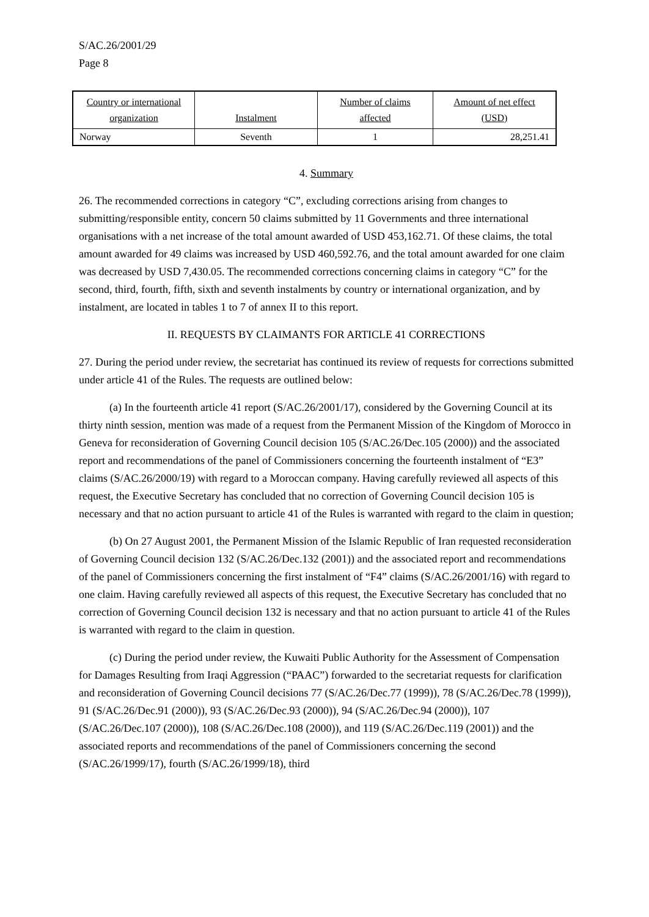S/AC.26/2001/29
Page 8
| Country or international organization | Instalment | Number of claims affected | Amount of net effect (USD) |
| --- | --- | --- | --- |
| Norway | Seventh | 1 | 28,251.41 |
4. Summary
26. The recommended corrections in category “C”, excluding corrections arising from changes to submitting/responsible entity, concern 50 claims submitted by 11 Governments and three international organisations with a net increase of the total amount awarded of USD 453,162.71. Of these claims, the total amount awarded for 49 claims was increased by USD 460,592.76, and the total amount awarded for one claim was decreased by USD 7,430.05. The recommended corrections concerning claims in category “C” for the second, third, fourth, fifth, sixth and seventh instalments by country or international organization, and by instalment, are located in tables 1 to 7 of annex II to this report.
II. REQUESTS BY CLAIMANTS FOR ARTICLE 41 CORRECTIONS
27. During the period under review, the secretariat has continued its review of requests for corrections submitted under article 41 of the Rules. The requests are outlined below:
(a) In the fourteenth article 41 report (S/AC.26/2001/17), considered by the Governing Council at its thirty ninth session, mention was made of a request from the Permanent Mission of the Kingdom of Morocco in Geneva for reconsideration of Governing Council decision 105 (S/AC.26/Dec.105 (2000)) and the associated report and recommendations of the panel of Commissioners concerning the fourteenth instalment of “E3” claims (S/AC.26/2000/19) with regard to a Moroccan company. Having carefully reviewed all aspects of this request, the Executive Secretary has concluded that no correction of Governing Council decision 105 is necessary and that no action pursuant to article 41 of the Rules is warranted with regard to the claim in question;
(b) On 27 August 2001, the Permanent Mission of the Islamic Republic of Iran requested reconsideration of Governing Council decision 132 (S/AC.26/Dec.132 (2001)) and the associated report and recommendations of the panel of Commissioners concerning the first instalment of “F4” claims (S/AC.26/2001/16) with regard to one claim. Having carefully reviewed all aspects of this request, the Executive Secretary has concluded that no correction of Governing Council decision 132 is necessary and that no action pursuant to article 41 of the Rules is warranted with regard to the claim in question.
(c) During the period under review, the Kuwaiti Public Authority for the Assessment of Compensation for Damages Resulting from Iraqi Aggression (“PAAC”) forwarded to the secretariat requests for clarification and reconsideration of Governing Council decisions 77 (S/AC.26/Dec.77 (1999)), 78 (S/AC.26/Dec.78 (1999)), 91 (S/AC.26/Dec.91 (2000)), 93 (S/AC.26/Dec.93 (2000)), 94 (S/AC.26/Dec.94 (2000)), 107 (S/AC.26/Dec.107 (2000)), 108 (S/AC.26/Dec.108 (2000)), and 119 (S/AC.26/Dec.119 (2001)) and the associated reports and recommendations of the panel of Commissioners concerning the second (S/AC.26/1999/17), fourth (S/AC.26/1999/18), third